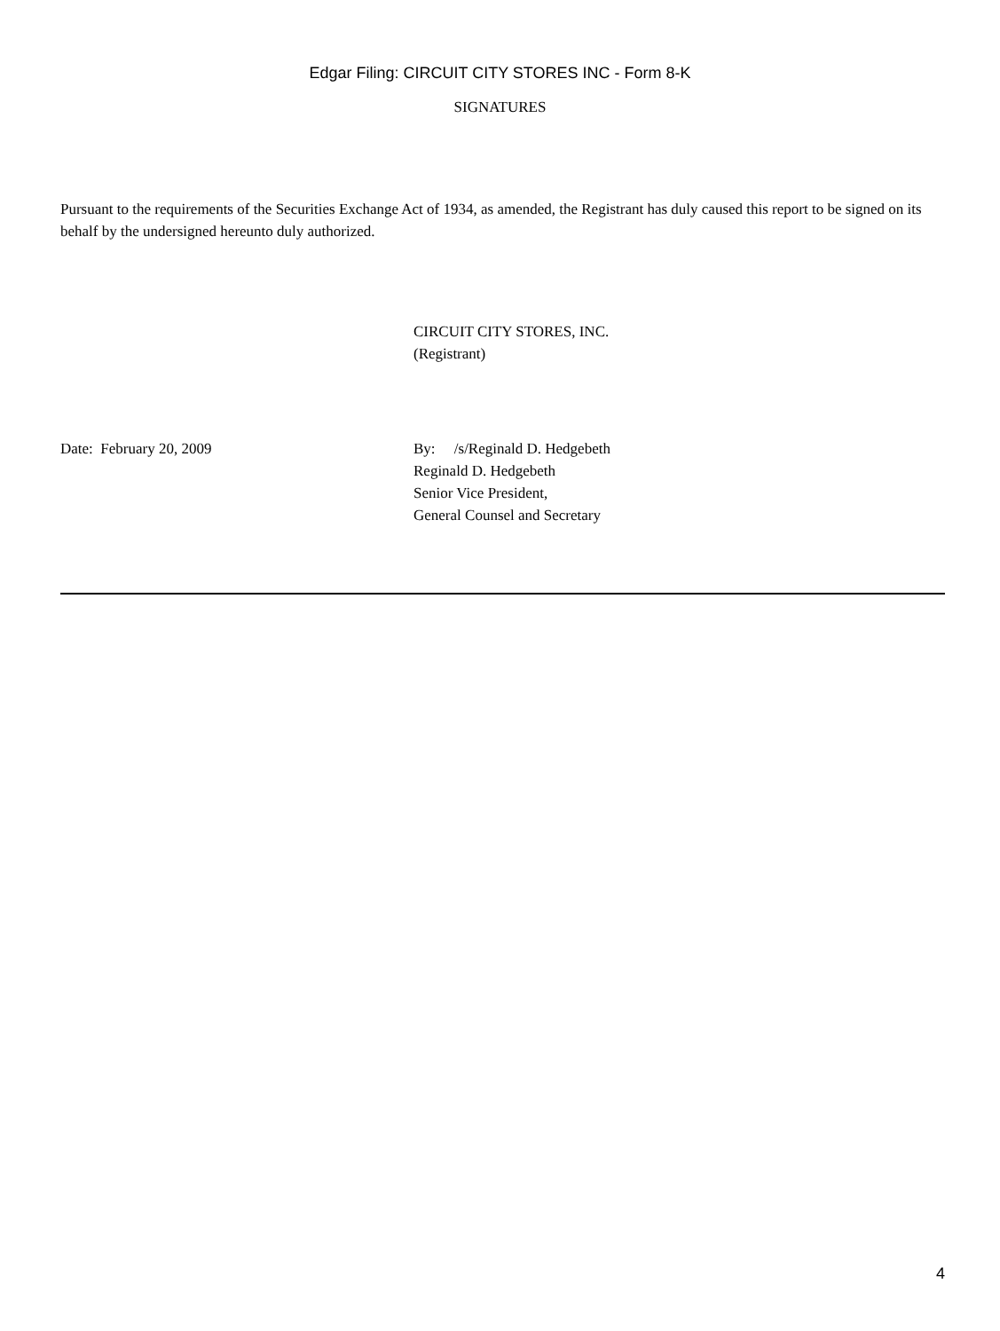Edgar Filing: CIRCUIT CITY STORES INC - Form 8-K
SIGNATURES
Pursuant to the requirements of the Securities Exchange Act of 1934, as amended, the Registrant has duly caused this report to be signed on its behalf by the undersigned hereunto duly authorized.
CIRCUIT CITY STORES, INC.
(Registrant)
Date: February 20, 2009 By: /s/Reginald D. Hedgebeth
Reginald D. Hedgebeth
Senior Vice President,
General Counsel and Secretary
4